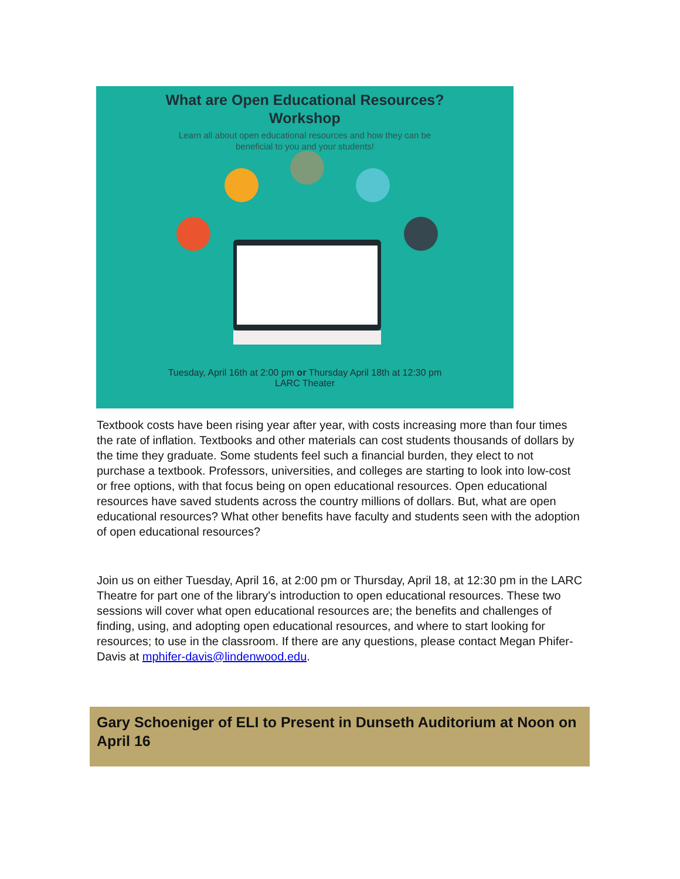What are Open Educational Resources?
Workshop
Learn all about open educational resources and how they can be
beneficial to you and your students!
Tuesday, April 16th at 2:00 pm or Thursday April 18th at 12:30 pm
LARC Theater
Textbook costs have been rising year after year, with costs increasing more than four times the rate of inflation. Textbooks and other materials can cost students thousands of dollars by the time they graduate. Some students feel such a financial burden, they elect to not purchase a textbook. Professors, universities, and colleges are starting to look into low-cost or free options, with that focus being on open educational resources. Open educational resources have saved students across the country millions of dollars. But, what are open educational resources? What other benefits have faculty and students seen with the adoption of open educational resources?
Join us on either Tuesday, April 16, at 2:00 pm or Thursday, April 18, at 12:30 pm in the LARC Theatre for part one of the library's introduction to open educational resources. These two sessions will cover what open educational resources are; the benefits and challenges of finding, using, and adopting open educational resources, and where to start looking for resources; to use in the classroom. If there are any questions, please contact Megan Phifer-Davis at mphifer-davis@lindenwood.edu.
Gary Schoeniger of ELI to Present in Dunseth Auditorium at Noon on April 16